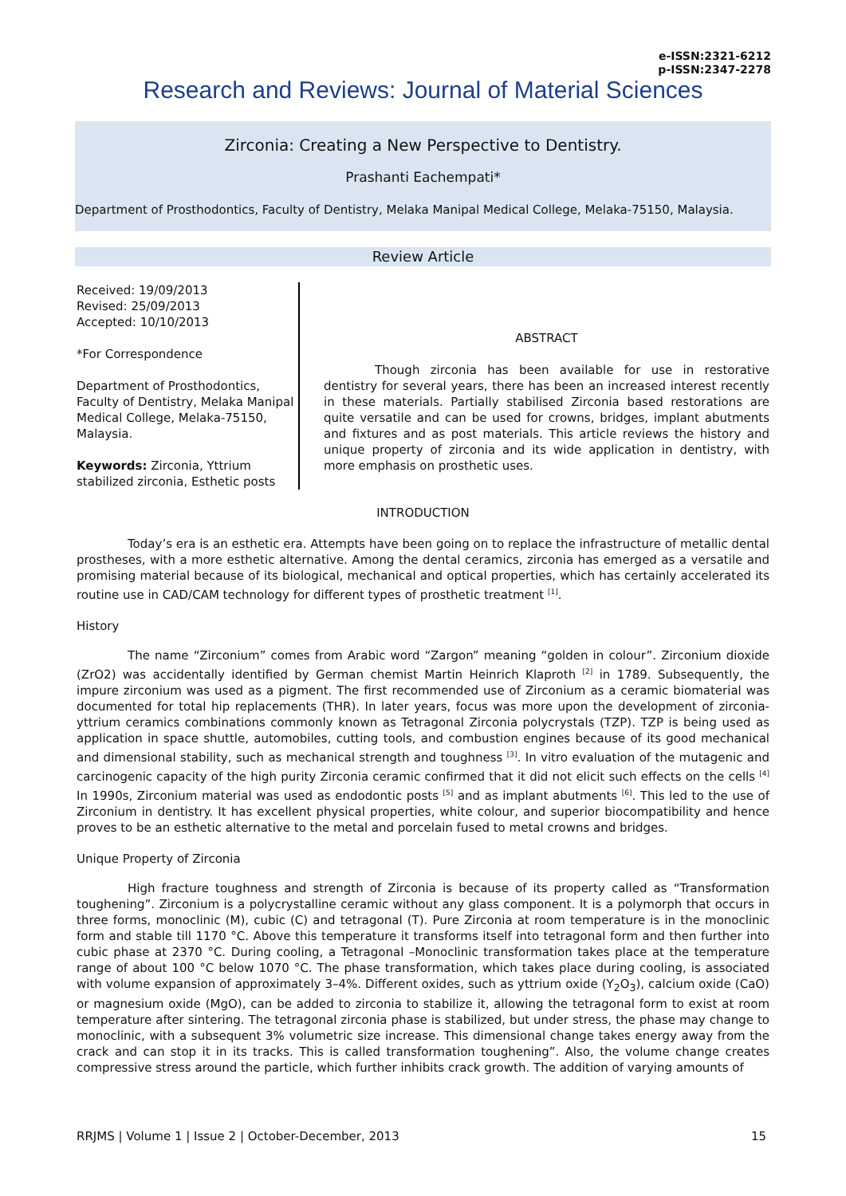e-ISSN:2321-6212
p-ISSN:2347-2278
Research and Reviews: Journal of Material Sciences
Zirconia: Creating a New Perspective to Dentistry.
Prashanti Eachempati*
Department of Prosthodontics, Faculty of Dentistry, Melaka Manipal Medical College, Melaka-75150, Malaysia.
Review Article
Received: 19/09/2013
Revised: 25/09/2013
Accepted: 10/10/2013
*For Correspondence
Department of Prosthodontics, Faculty of Dentistry, Melaka Manipal Medical College, Melaka-75150, Malaysia.
Keywords: Zirconia, Yttrium stabilized zirconia, Esthetic posts
ABSTRACT
Though zirconia has been available for use in restorative dentistry for several years, there has been an increased interest recently in these materials. Partially stabilised Zirconia based restorations are quite versatile and can be used for crowns, bridges, implant abutments and fixtures and as post materials. This article reviews the history and unique property of zirconia and its wide application in dentistry, with more emphasis on prosthetic uses.
INTRODUCTION
Today’s era is an esthetic era. Attempts have been going on to replace the infrastructure of metallic dental prostheses, with a more esthetic alternative. Among the dental ceramics, zirconia has emerged as a versatile and promising material because of its biological, mechanical and optical properties, which has certainly accelerated its routine use in CAD/CAM technology for different types of prosthetic treatment <sup>[1]</sup>.
History
The name “Zirconium” comes from Arabic word “Zargon” meaning “golden in colour”. Zirconium dioxide (ZrO2) was accidentally identified by German chemist Martin Heinrich Klaproth <sup>[2]</sup> in 1789. Subsequently, the impure zirconium was used as a pigment. The first recommended use of Zirconium as a ceramic biomaterial was documented for total hip replacements (THR). In later years, focus was more upon the development of zirconia-yttrium ceramics combinations commonly known as Tetragonal Zirconia polycrystals (TZP). TZP is being used as application in space shuttle, automobiles, cutting tools, and combustion engines because of its good mechanical and dimensional stability, such as mechanical strength and toughness <sup>[3]</sup>. In vitro evaluation of the mutagenic and carcinogenic capacity of the high purity Zirconia ceramic confirmed that it did not elicit such effects on the cells <sup>[4]</sup> In 1990s, Zirconium material was used as endodontic posts <sup>[5]</sup> and as implant abutments <sup>[6]</sup>. This led to the use of Zirconium in dentistry. It has excellent physical properties, white colour, and superior biocompatibility and hence proves to be an esthetic alternative to the metal and porcelain fused to metal crowns and bridges.
Unique Property of Zirconia
High fracture toughness and strength of Zirconia is because of its property called as “Transformation toughening”. Zirconium is a polycrystalline ceramic without any glass component. It is a polymorph that occurs in three forms, monoclinic (M), cubic (C) and tetragonal (T). Pure Zirconia at room temperature is in the monoclinic form and stable till 1170 °C. Above this temperature it transforms itself into tetragonal form and then further into cubic phase at 2370 °C. During cooling, a Tetragonal –Monoclinic transformation takes place at the temperature range of about 100 °C below 1070 °C. The phase transformation, which takes place during cooling, is associated with volume expansion of approximately 3–4%. Different oxides, such as yttrium oxide (Y<sub>2</sub>O<sub>3</sub>), calcium oxide (CaO) or magnesium oxide (MgO), can be added to zirconia to stabilize it, allowing the tetragonal form to exist at room temperature after sintering. The tetragonal zirconia phase is stabilized, but under stress, the phase may change to monoclinic, with a subsequent 3% volumetric size increase. This dimensional change takes energy away from the crack and can stop it in its tracks. This is called transformation toughening”. Also, the volume change creates compressive stress around the particle, which further inhibits crack growth. The addition of varying amounts of
RRJMS | Volume 1 | Issue 2 | October-December, 2013 15